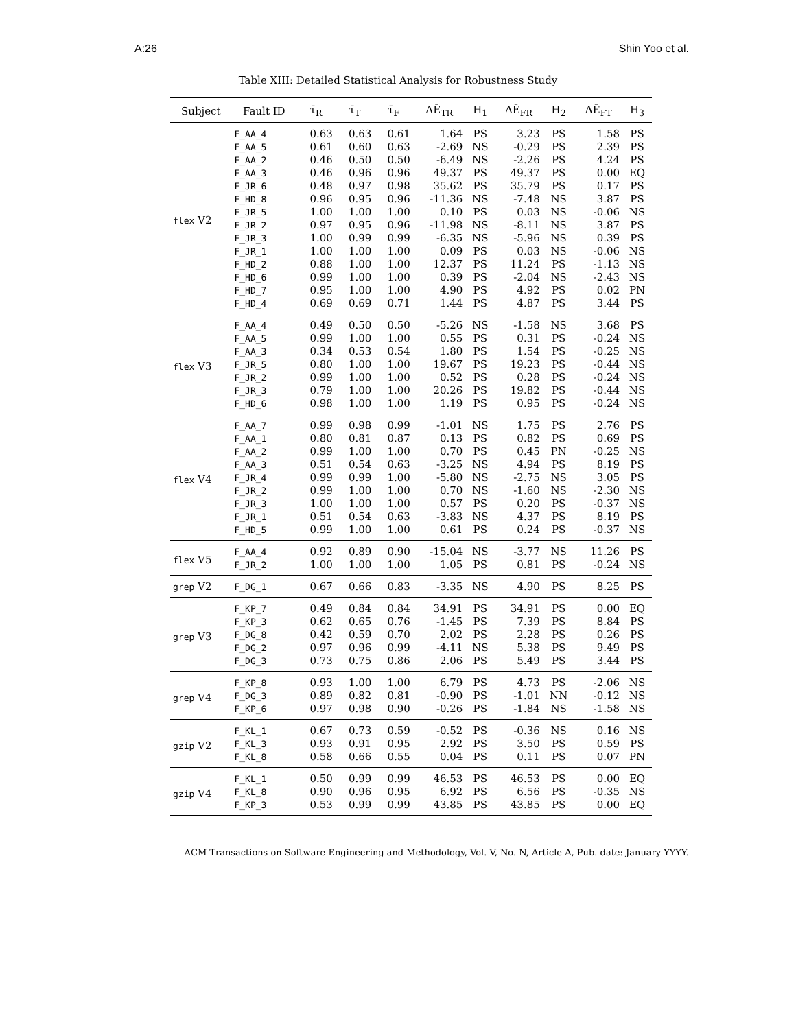A:26 Shin Yoo et al.
Table XIII: Detailed Statistical Analysis for Robustness Study
| Subject | Fault ID | τ̄<sub>R</sub> | τ̄<sub>T</sub> | τ̄<sub>F</sub> | ΔĒ<sub>TR</sub> | H<sub>1</sub> | ΔĒ<sub>FR</sub> | H<sub>2</sub> | ΔĒ<sub>FT</sub> | H<sub>3</sub> |
| --- | --- | --- | --- | --- | --- | --- | --- | --- | --- | --- |
| flex V2 | F_AA_4 | 0.63 | 0.63 | 0.61 | 1.64 | PS | 3.23 | PS | 1.58 | PS |
| | F_AA_5 | 0.61 | 0.60 | 0.63 | -2.69 | NS | -0.29 | PS | 2.39 | PS |
| | F_AA_2 | 0.46 | 0.50 | 0.50 | -6.49 | NS | -2.26 | PS | 4.24 | PS |
| | F_AA_3 | 0.46 | 0.96 | 0.96 | 49.37 | PS | 49.37 | PS | 0.00 | EQ |
| | F_JR_6 | 0.48 | 0.97 | 0.98 | 35.62 | PS | 35.79 | PS | 0.17 | PS |
| | F_HD_8 | 0.96 | 0.95 | 0.96 | -11.36 | NS | -7.48 | NS | 3.87 | PS |
| | F_JR_5 | 1.00 | 1.00 | 1.00 | 0.10 | PS | 0.03 | NS | -0.06 | NS |
| | F_JR_2 | 0.97 | 0.95 | 0.96 | -11.98 | NS | -8.11 | NS | 3.87 | PS |
| | F_JR_3 | 1.00 | 0.99 | 0.99 | -6.35 | NS | -5.96 | NS | 0.39 | PS |
| | F_JR_1 | 1.00 | 1.00 | 1.00 | 0.09 | PS | 0.03 | NS | -0.06 | NS |
| | F_HD_2 | 0.88 | 1.00 | 1.00 | 12.37 | PS | 11.24 | PS | -1.13 | NS |
| | F_HD_6 | 0.99 | 1.00 | 1.00 | 0.39 | PS | -2.04 | NS | -2.43 | NS |
| | F_HD_7 | 0.95 | 1.00 | 1.00 | 4.90 | PS | 4.92 | PS | 0.02 | PN |
| | F_HD_4 | 0.69 | 0.69 | 0.71 | 1.44 | PS | 4.87 | PS | 3.44 | PS |
| flex V3 | F_AA_4 | 0.49 | 0.50 | 0.50 | -5.26 | NS | -1.58 | NS | 3.68 | PS |
| | F_AA_5 | 0.99 | 1.00 | 1.00 | 0.55 | PS | 0.31 | PS | -0.24 | NS |
| | F_AA_3 | 0.34 | 0.53 | 0.54 | 1.80 | PS | 1.54 | PS | -0.25 | NS |
| | F_JR_5 | 0.80 | 1.00 | 1.00 | 19.67 | PS | 19.23 | PS | -0.44 | NS |
| | F_JR_2 | 0.99 | 1.00 | 1.00 | 0.52 | PS | 0.28 | PS | -0.24 | NS |
| | F_JR_3 | 0.79 | 1.00 | 1.00 | 20.26 | PS | 19.82 | PS | -0.44 | NS |
| | F_HD_6 | 0.98 | 1.00 | 1.00 | 1.19 | PS | 0.95 | PS | -0.24 | NS |
| flex V4 | F_AA_7 | 0.99 | 0.98 | 0.99 | -1.01 | NS | 1.75 | PS | 2.76 | PS |
| | F_AA_1 | 0.80 | 0.81 | 0.87 | 0.13 | PS | 0.82 | PS | 0.69 | PS |
| | F_AA_2 | 0.99 | 1.00 | 1.00 | 0.70 | PS | 0.45 | PN | -0.25 | NS |
| | F_AA_3 | 0.51 | 0.54 | 0.63 | -3.25 | NS | 4.94 | PS | 8.19 | PS |
| | F_JR_4 | 0.99 | 0.99 | 1.00 | -5.80 | NS | -2.75 | NS | 3.05 | PS |
| | F_JR_2 | 0.99 | 1.00 | 1.00 | 0.70 | NS | -1.60 | NS | -2.30 | NS |
| | F_JR_3 | 1.00 | 1.00 | 1.00 | 0.57 | PS | 0.20 | PS | -0.37 | NS |
| | F_JR_1 | 0.51 | 0.54 | 0.63 | -3.83 | NS | 4.37 | PS | 8.19 | PS |
| | F_HD_5 | 0.99 | 1.00 | 1.00 | 0.61 | PS | 0.24 | PS | -0.37 | NS |
| flex V5 | F_AA_4 | 0.92 | 0.89 | 0.90 | -15.04 | NS | -3.77 | NS | 11.26 | PS |
| | F_JR_2 | 1.00 | 1.00 | 1.00 | 1.05 | PS | 0.81 | PS | -0.24 | NS |
| grep V2 | F_DG_1 | 0.67 | 0.66 | 0.83 | -3.35 | NS | 4.90 | PS | 8.25 | PS |
| grep V3 | F_KP_7 | 0.49 | 0.84 | 0.84 | 34.91 | PS | 34.91 | PS | 0.00 | EQ |
| | F_KP_3 | 0.62 | 0.65 | 0.76 | -1.45 | PS | 7.39 | PS | 8.84 | PS |
| | F_DG_8 | 0.42 | 0.59 | 0.70 | 2.02 | PS | 2.28 | PS | 0.26 | PS |
| | F_DG_2 | 0.97 | 0.96 | 0.99 | -4.11 | NS | 5.38 | PS | 9.49 | PS |
| | F_DG_3 | 0.73 | 0.75 | 0.86 | 2.06 | PS | 5.49 | PS | 3.44 | PS |
| grep V4 | F_KP_8 | 0.93 | 1.00 | 1.00 | 6.79 | PS | 4.73 | PS | -2.06 | NS |
| | F_DG_3 | 0.89 | 0.82 | 0.81 | -0.90 | PS | -1.01 | NN | -0.12 | NS |
| | F_KP_6 | 0.97 | 0.98 | 0.90 | -0.26 | PS | -1.84 | NS | -1.58 | NS |
| gzip V2 | F_KL_1 | 0.67 | 0.73 | 0.59 | -0.52 | PS | -0.36 | NS | 0.16 | NS |
| | F_KL_3 | 0.93 | 0.91 | 0.95 | 2.92 | PS | 3.50 | PS | 0.59 | PS |
| | F_KL_8 | 0.58 | 0.66 | 0.55 | 0.04 | PS | 0.11 | PS | 0.07 | PN |
| gzip V4 | F_KL_1 | 0.50 | 0.99 | 0.99 | 46.53 | PS | 46.53 | PS | 0.00 | EQ |
| | F_KL_8 | 0.90 | 0.96 | 0.95 | 6.92 | PS | 6.56 | PS | -0.35 | NS |
| | F_KP_3 | 0.53 | 0.99 | 0.99 | 43.85 | PS | 43.85 | PS | 0.00 | EQ |
ACM Transactions on Software Engineering and Methodology, Vol. V, No. N, Article A, Pub. date: January YYYY.